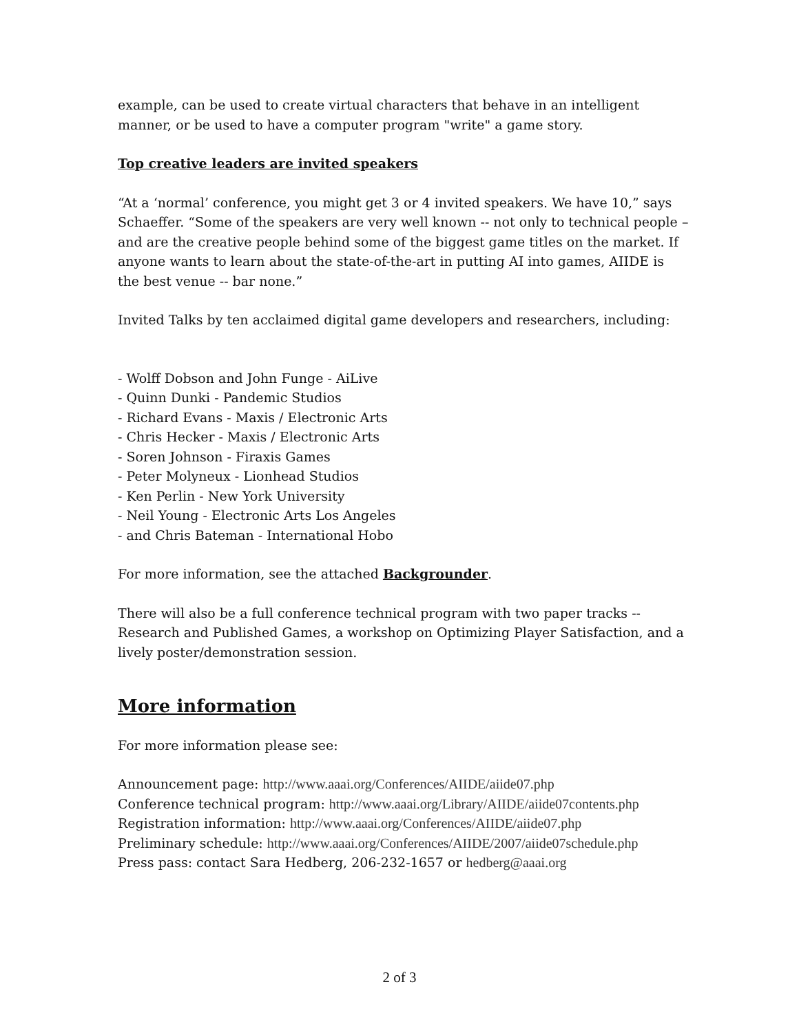example, can be used to create virtual characters that behave in an intelligent manner, or be used to have a computer program "write" a game story.
Top creative leaders are invited speakers
“At a ‘normal’ conference, you might get 3 or 4 invited speakers. We have 10,” says Schaeffer. “Some of the speakers are very well known -- not only to technical people – and are the creative people behind some of the biggest game titles on the market. If anyone wants to learn about the state-of-the-art in putting AI into games, AIIDE is the best venue -- bar none.”
Invited Talks by ten acclaimed digital game developers and researchers, including:
- Wolff Dobson and John Funge - AiLive
- Quinn Dunki - Pandemic Studios
- Richard Evans - Maxis / Electronic Arts
- Chris Hecker - Maxis / Electronic Arts
- Soren Johnson - Firaxis Games
- Peter Molyneux - Lionhead Studios
- Ken Perlin - New York University
- Neil Young - Electronic Arts Los Angeles
- and Chris Bateman - International Hobo
For more information, see the attached Backgrounder.
There will also be a full conference technical program with two paper tracks -- Research and Published Games, a workshop on Optimizing Player Satisfaction, and a lively poster/demonstration session.
More information
For more information please see:
Announcement page: http://www.aaai.org/Conferences/AIIDE/aiide07.php
Conference technical program: http://www.aaai.org/Library/AIIDE/aiide07contents.php
Registration information: http://www.aaai.org/Conferences/AIIDE/aiide07.php
Preliminary schedule: http://www.aaai.org/Conferences/AIIDE/2007/aiide07schedule.php
Press pass: contact Sara Hedberg, 206-232-1657 or hedberg@aaai.org
2 of 3